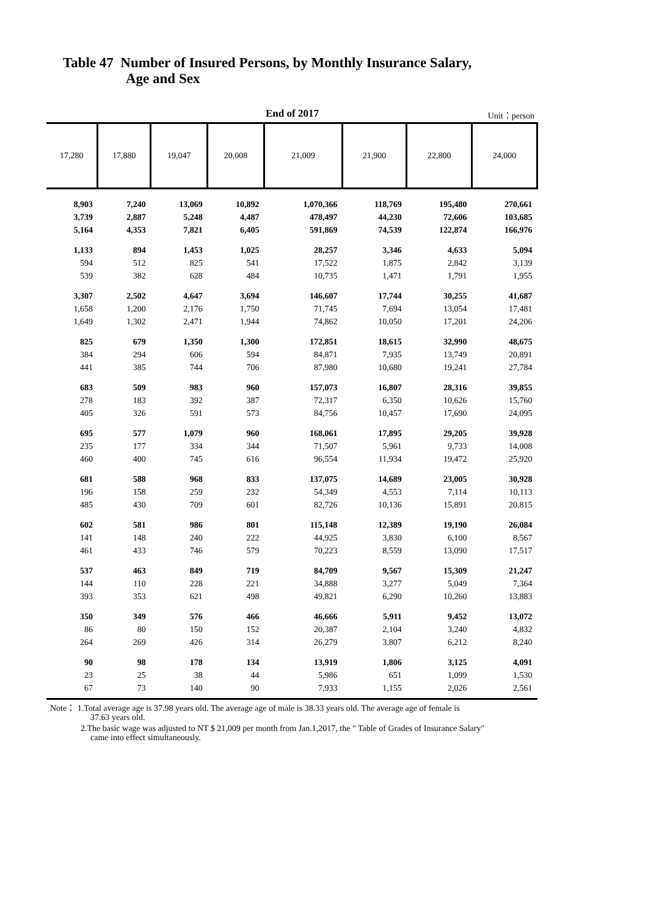Table 47 Number of Insured Persons, by Monthly Insurance Salary,
Age and Sex
End of 2017
Unit：person
| 17,280 | 17,880 | 19,047 | 20,008 | 21,009 | 21,900 | 22,800 | 24,000 |
| --- | --- | --- | --- | --- | --- | --- | --- |
| 8,903 | 7,240 | 13,069 | 10,892 | 1,070,366 | 118,769 | 195,480 | 270,661 |
| 3,739 | 2,887 | 5,248 | 4,487 | 478,497 | 44,230 | 72,606 | 103,685 |
| 5,164 | 4,353 | 7,821 | 6,405 | 591,869 | 74,539 | 122,874 | 166,976 |
| 1,133 | 894 | 1,453 | 1,025 | 28,257 | 3,346 | 4,633 | 5,094 |
| 594 | 512 | 825 | 541 | 17,522 | 1,875 | 2,842 | 3,139 |
| 539 | 382 | 628 | 484 | 10,735 | 1,471 | 1,791 | 1,955 |
| 3,307 | 2,502 | 4,647 | 3,694 | 146,607 | 17,744 | 30,255 | 41,687 |
| 1,658 | 1,200 | 2,176 | 1,750 | 71,745 | 7,694 | 13,054 | 17,481 |
| 1,649 | 1,302 | 2,471 | 1,944 | 74,862 | 10,050 | 17,201 | 24,206 |
| 825 | 679 | 1,350 | 1,300 | 172,851 | 18,615 | 32,990 | 48,675 |
| 384 | 294 | 606 | 594 | 84,871 | 7,935 | 13,749 | 20,891 |
| 441 | 385 | 744 | 706 | 87,980 | 10,680 | 19,241 | 27,784 |
| 683 | 509 | 983 | 960 | 157,073 | 16,807 | 28,316 | 39,855 |
| 278 | 183 | 392 | 387 | 72,317 | 6,350 | 10,626 | 15,760 |
| 405 | 326 | 591 | 573 | 84,756 | 10,457 | 17,690 | 24,095 |
| 695 | 577 | 1,079 | 960 | 168,061 | 17,895 | 29,205 | 39,928 |
| 235 | 177 | 334 | 344 | 71,507 | 5,961 | 9,733 | 14,008 |
| 460 | 400 | 745 | 616 | 96,554 | 11,934 | 19,472 | 25,920 |
| 681 | 588 | 968 | 833 | 137,075 | 14,689 | 23,005 | 30,928 |
| 196 | 158 | 259 | 232 | 54,349 | 4,553 | 7,114 | 10,113 |
| 485 | 430 | 709 | 601 | 82,726 | 10,136 | 15,891 | 20,815 |
| 602 | 581 | 986 | 801 | 115,148 | 12,389 | 19,190 | 26,084 |
| 141 | 148 | 240 | 222 | 44,925 | 3,830 | 6,100 | 8,567 |
| 461 | 433 | 746 | 579 | 70,223 | 8,559 | 13,090 | 17,517 |
| 537 | 463 | 849 | 719 | 84,709 | 9,567 | 15,309 | 21,247 |
| 144 | 110 | 228 | 221 | 34,888 | 3,277 | 5,049 | 7,364 |
| 393 | 353 | 621 | 498 | 49,821 | 6,290 | 10,260 | 13,883 |
| 350 | 349 | 576 | 466 | 46,666 | 5,911 | 9,452 | 13,072 |
| 86 | 80 | 150 | 152 | 20,387 | 2,104 | 3,240 | 4,832 |
| 264 | 269 | 426 | 314 | 26,279 | 3,807 | 6,212 | 8,240 |
| 90 | 98 | 178 | 134 | 13,919 | 1,806 | 3,125 | 4,091 |
| 23 | 25 | 38 | 44 | 5,986 | 651 | 1,099 | 1,530 |
| 67 | 73 | 140 | 90 | 7,933 | 1,155 | 2,026 | 2,561 |
Note： 1.Total average age is 37.98 years old. The average age of male is 38.33 years old. The average age of female is
37.63 years old.
2.The basic wage was adjusted to NT $ 21,009 per month from Jan.1,2017, the " Table of Grades of Insurance Salary"
came into effect simultaneously.